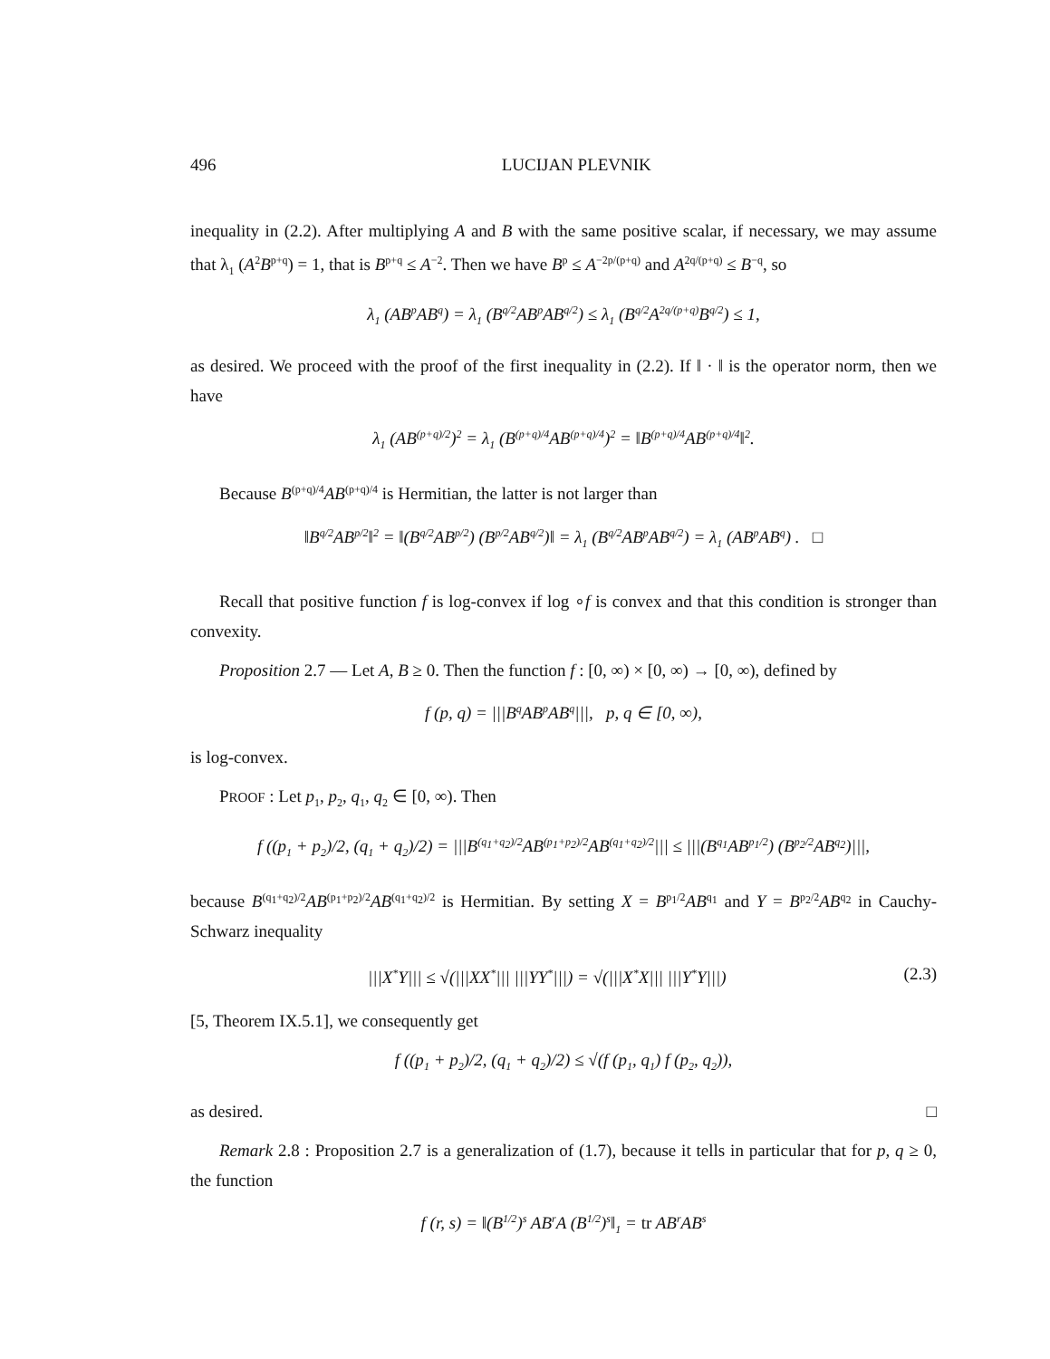496 LUCIJAN PLEVNIK
inequality in (2.2). After multiplying A and B with the same positive scalar, if necessary, we may assume that λ<sub>1</sub> (A<sup>2</sup>B<sup>p+q</sup>) = 1, that is B<sup>p+q</sup> ≤ A<sup>−2</sup>. Then we have B<sup>p</sup> ≤ A<sup>−2p/(p+q)</sup> and A<sup>2q/(p+q)</sup> ≤ B<sup>−q</sup>, so
λ<sub>1</sub> (AB<sup>p</sup>AB<sup>q</sup>) = λ<sub>1</sub> (B<sup>q/2</sup>AB<sup>p</sup>AB<sup>q/2</sup>) ≤ λ<sub>1</sub> (B<sup>q/2</sup>A<sup>2q/(p+q)</sup>B<sup>q/2</sup>) ≤ 1,
as desired. We proceed with the proof of the first inequality in (2.2). If ‖ · ‖ is the operator norm, then we have
λ<sub>1</sub> (AB<sup>(p+q)/2</sup>)<sup>2</sup> = λ<sub>1</sub> (B<sup>(p+q)/4</sup>AB<sup>(p+q)/4</sup>)<sup>2</sup> = ‖B<sup>(p+q)/4</sup>AB<sup>(p+q)/4</sup>‖<sup>2</sup>.
Because B<sup>(p+q)/4</sup>AB<sup>(p+q)/4</sup> is Hermitian, the latter is not larger than
‖B<sup>q/2</sup>AB<sup>p/2</sup>‖<sup>2</sup> = ‖(B<sup>q/2</sup>AB<sup>p/2</sup>) (B<sup>p/2</sup>AB<sup>q/2</sup>)‖ = λ<sub>1</sub> (B<sup>q/2</sup>AB<sup>p</sup>AB<sup>q/2</sup>) = λ<sub>1</sub> (AB<sup>p</sup>AB<sup>q</sup>) . □
Recall that positive function f is log-convex if log ∘f is convex and that this condition is stronger than convexity.
Proposition 2.7 — Let A, B ≥ 0. Then the function f : [0, ∞) × [0, ∞) → [0, ∞), defined by
f (p, q) = |||B<sup>q</sup>AB<sup>p</sup>AB<sup>q</sup>|||, p, q ∈ [0, ∞),
is log-convex.
PROOF : Let p<sub>1</sub>, p<sub>2</sub>, q<sub>1</sub>, q<sub>2</sub> ∈ [0, ∞). Then
f ((p<sub>1</sub> + p<sub>2</sub>)/2, (q<sub>1</sub> + q<sub>2</sub>)/2) = |||B<sup>(q<sub>1</sub>+q<sub>2</sub>)/2</sup>AB<sup>(p<sub>1</sub>+p<sub>2</sub>)/2</sup>AB<sup>(q<sub>1</sub>+q<sub>2</sub>)/2</sup>||| ≤ |||(B<sup>q<sub>1</sub></sup>AB<sup>p<sub>1</sub>/2</sup>) (B<sup>p<sub>2</sub>/2</sup>AB<sup>q<sub>2</sub></sup>)|||,
because B<sup>(q<sub>1</sub>+q<sub>2</sub>)/2</sup>AB<sup>(p<sub>1</sub>+p<sub>2</sub>)/2</sup>AB<sup>(q<sub>1</sub>+q<sub>2</sub>)/2</sup> is Hermitian. By setting X = B<sup>p<sub>1</sub>/2</sup>AB<sup>q<sub>1</sub></sup> and Y = B<sup>p<sub>2</sub>/2</sup>AB<sup>q<sub>2</sub></sup> in Cauchy-Schwarz inequality
|||X<sup>*</sup>Y||| ≤ √(|||XX<sup>*</sup>||| |||YY<sup>*</sup>|||) = √(|||X<sup>*</sup>X||| |||Y<sup>*</sup>Y|||) (2.3)
[5, Theorem IX.5.1], we consequently get
f ((p<sub>1</sub> + p<sub>2</sub>)/2, (q<sub>1</sub> + q<sub>2</sub>)/2) ≤ √(f (p<sub>1</sub>, q<sub>1</sub>) f (p<sub>2</sub>, q<sub>2</sub>)),
as desired. □
Remark 2.8 : Proposition 2.7 is a generalization of (1.7), because it tells in particular that for p, q ≥ 0, the function
f (r, s) = ‖(B<sup>1/2</sup>)<sup>s</sup> AB<sup>r</sup>A (B<sup>1/2</sup>)<sup>s</sup>‖<sub>1</sub> = tr AB<sup>r</sup>AB<sup>s</sup>